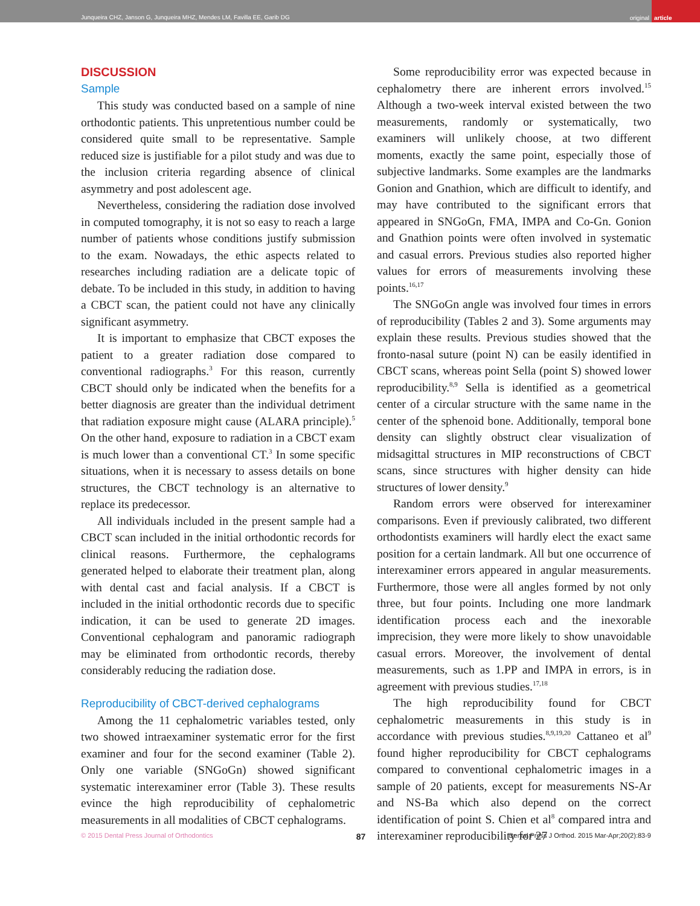Junqueira CHZ, Janson G, Junqueira MHZ, Mendes LM, Favilla EE, Garib DG
original
article
DISCUSSION
Sample
This study was conducted based on a sample of nine orthodontic patients. This unpretentious number could be considered quite small to be representative. Sample reduced size is justifiable for a pilot study and was due to the inclusion criteria regarding absence of clinical asymmetry and post adolescent age.
Nevertheless, considering the radiation dose involved in computed tomography, it is not so easy to reach a large number of patients whose conditions justify submission to the exam. Nowadays, the ethic aspects related to researches including radiation are a delicate topic of debate. To be included in this study, in addition to having a CBCT scan, the patient could not have any clinically significant asymmetry.
It is important to emphasize that CBCT exposes the patient to a greater radiation dose compared to conventional radiographs.<sup>3</sup> For this reason, currently CBCT should only be indicated when the benefits for a better diagnosis are greater than the individual detriment that radiation exposure might cause (ALARA principle).<sup>5</sup> On the other hand, exposure to radiation in a CBCT exam is much lower than a conventional CT.<sup>3</sup> In some specific situations, when it is necessary to assess details on bone structures, the CBCT technology is an alternative to replace its predecessor.
All individuals included in the present sample had a CBCT scan included in the initial orthodontic records for clinical reasons. Furthermore, the cephalograms generated helped to elaborate their treatment plan, along with dental cast and facial analysis. If a CBCT is included in the initial orthodontic records due to specific indication, it can be used to generate 2D images. Conventional cephalogram and panoramic radiograph may be eliminated from orthodontic records, thereby considerably reducing the radiation dose.
Reproducibility of CBCT-derived cephalograms
Among the 11 cephalometric variables tested, only two showed intraexaminer systematic error for the first examiner and four for the second examiner (Table 2). Only one variable (SNGoGn) showed significant systematic interexaminer error (Table 3). These results evince the high reproducibility of cephalometric measurements in all modalities of CBCT cephalograms.
Some reproducibility error was expected because in cephalometry there are inherent errors involved.<sup>15</sup> Although a two-week interval existed between the two measurements, randomly or systematically, two examiners will unlikely choose, at two different moments, exactly the same point, especially those of subjective landmarks. Some examples are the landmarks Gonion and Gnathion, which are difficult to identify, and may have contributed to the significant errors that appeared in SNGoGn, FMA, IMPA and Co-Gn. Gonion and Gnathion points were often involved in systematic and casual errors. Previous studies also reported higher values for errors of measurements involving these points.<sup>16,17</sup>
The SNGoGn angle was involved four times in errors of reproducibility (Tables 2 and 3). Some arguments may explain these results. Previous studies showed that the fronto-nasal suture (point N) can be easily identified in CBCT scans, whereas point Sella (point S) showed lower reproducibility.<sup>8,9</sup> Sella is identified as a geometrical center of a circular structure with the same name in the center of the sphenoid bone. Additionally, temporal bone density can slightly obstruct clear visualization of midsagittal structures in MIP reconstructions of CBCT scans, since structures with higher density can hide structures of lower density.<sup>9</sup>
Random errors were observed for interexaminer comparisons. Even if previously calibrated, two different orthodontists examiners will hardly elect the exact same position for a certain landmark. All but one occurrence of interexaminer errors appeared in angular measurements. Furthermore, those were all angles formed by not only three, but four points. Including one more landmark identification process each and the inexorable imprecision, they were more likely to show unavoidable casual errors. Moreover, the involvement of dental measurements, such as 1.PP and IMPA in errors, is in agreement with previous studies.<sup>17,18</sup>
The high reproducibility found for CBCT cephalometric measurements in this study is in accordance with previous studies.<sup>8,9,19,20</sup> Cattaneo et al<sup>9</sup> found higher reproducibility for CBCT cephalograms compared to conventional cephalometric images in a sample of 20 patients, except for measurements NS-Ar and NS-Ba which also depend on the correct identification of point S. Chien et al<sup>8</sup> compared intra and interexaminer reproducibility for 27
© 2015 Dental Press Journal of Orthodontics 87 Dental Press J Orthod. 2015 Mar-Apr;20(2):83-9